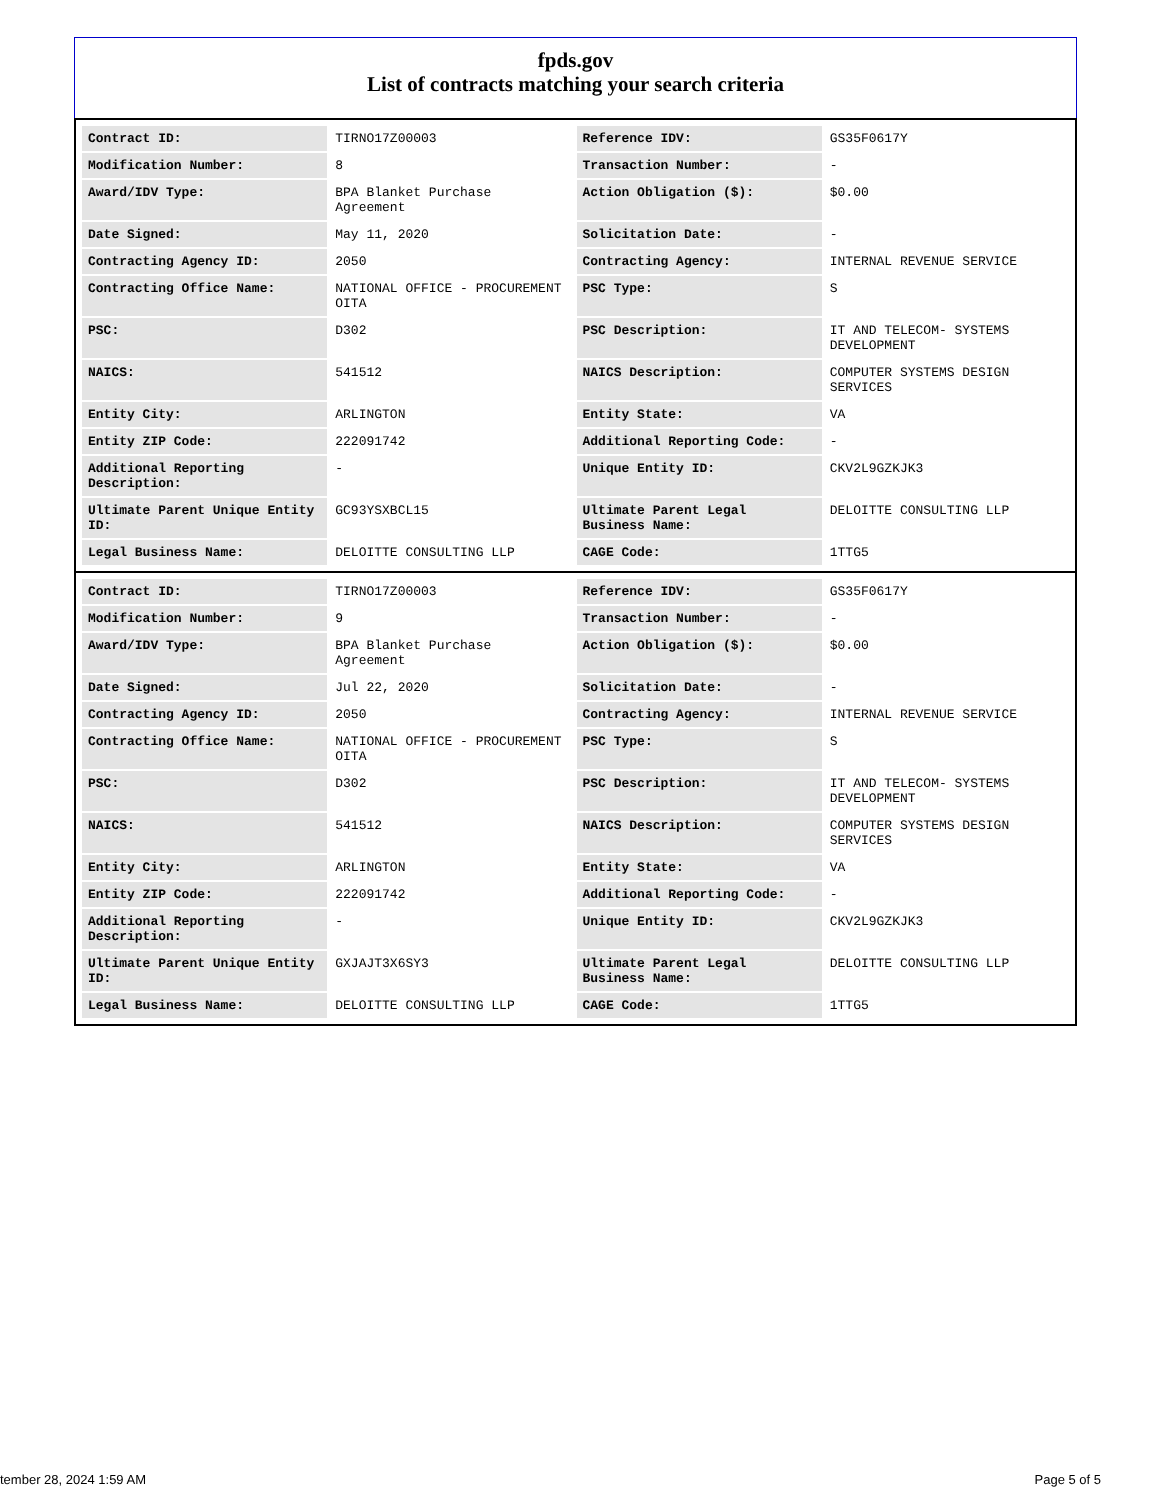fpds.gov
List of contracts matching your search criteria
| Contract ID: | TIRNO17Z00003 | Reference IDV: | GS35F0617Y |
| Modification Number: | 8 | Transaction Number: | - |
| Award/IDV Type: | BPA Blanket Purchase Agreement | Action Obligation ($): | $0.00 |
| Date Signed: | May 11, 2020 | Solicitation Date: | - |
| Contracting Agency ID: | 2050 | Contracting Agency: | INTERNAL REVENUE SERVICE |
| Contracting Office Name: | NATIONAL OFFICE - PROCUREMENT OITA | PSC Type: | S |
| PSC: | D302 | PSC Description: | IT AND TELECOM- SYSTEMS DEVELOPMENT |
| NAICS: | 541512 | NAICS Description: | COMPUTER SYSTEMS DESIGN SERVICES |
| Entity City: | ARLINGTON | Entity State: | VA |
| Entity ZIP Code: | 222091742 | Additional Reporting Code: | - |
| Additional Reporting Description: | - | Unique Entity ID: | CKV2L9GZKJK3 |
| Ultimate Parent Unique Entity ID: | GC93YSXBCL15 | Ultimate Parent Legal Business Name: | DELOITTE CONSULTING LLP |
| Legal Business Name: | DELOITTE CONSULTING LLP | CAGE Code: | 1TTG5 |
| Contract ID: | TIRNO17Z00003 | Reference IDV: | GS35F0617Y |
| Modification Number: | 9 | Transaction Number: | - |
| Award/IDV Type: | BPA Blanket Purchase Agreement | Action Obligation ($): | $0.00 |
| Date Signed: | Jul 22, 2020 | Solicitation Date: | - |
| Contracting Agency ID: | 2050 | Contracting Agency: | INTERNAL REVENUE SERVICE |
| Contracting Office Name: | NATIONAL OFFICE - PROCUREMENT OITA | PSC Type: | S |
| PSC: | D302 | PSC Description: | IT AND TELECOM- SYSTEMS DEVELOPMENT |
| NAICS: | 541512 | NAICS Description: | COMPUTER SYSTEMS DESIGN SERVICES |
| Entity City: | ARLINGTON | Entity State: | VA |
| Entity ZIP Code: | 222091742 | Additional Reporting Code: | - |
| Additional Reporting Description: | - | Unique Entity ID: | CKV2L9GZKJK3 |
| Ultimate Parent Unique Entity ID: | GXJAJT3X6SY3 | Ultimate Parent Legal Business Name: | DELOITTE CONSULTING LLP |
| Legal Business Name: | DELOITTE CONSULTING LLP | CAGE Code: | 1TTG5 |
tember 28, 2024 1:59 AM Page 5 of 5